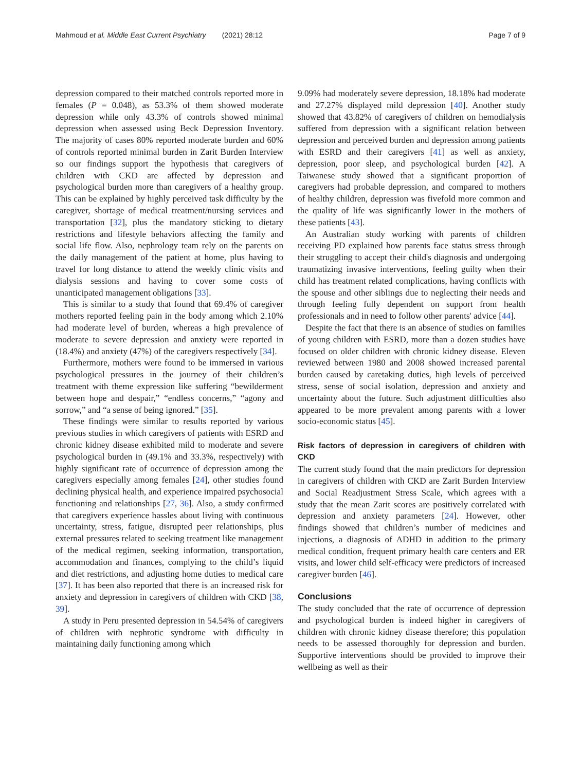Mahmoud et al. Middle East Current Psychiatry (2021) 28:12 Page 7 of 9
depression compared to their matched controls reported more in females (P = 0.048), as 53.3% of them showed moderate depression while only 43.3% of controls showed minimal depression when assessed using Beck Depression Inventory. The majority of cases 80% reported moderate burden and 60% of controls reported minimal burden in Zarit Burden Interview so our findings support the hypothesis that caregivers of children with CKD are affected by depression and psychological burden more than caregivers of a healthy group. This can be explained by highly perceived task difficulty by the caregiver, shortage of medical treatment/nursing services and transportation [32], plus the mandatory sticking to dietary restrictions and lifestyle behaviors affecting the family and social life flow. Also, nephrology team rely on the parents on the daily management of the patient at home, plus having to travel for long distance to attend the weekly clinic visits and dialysis sessions and having to cover some costs of unanticipated management obligations [33].
This is similar to a study that found that 69.4% of caregiver mothers reported feeling pain in the body among which 2.10% had moderate level of burden, whereas a high prevalence of moderate to severe depression and anxiety were reported in (18.4%) and anxiety (47%) of the caregivers respectively [34].
Furthermore, mothers were found to be immersed in various psychological pressures in the journey of their children’s treatment with theme expression like suffering “bewilderment between hope and despair,” “endless concerns,” “agony and sorrow,” and “a sense of being ignored.” [35].
These findings were similar to results reported by various previous studies in which caregivers of patients with ESRD and chronic kidney disease exhibited mild to moderate and severe psychological burden in (49.1% and 33.3%, respectively) with highly significant rate of occurrence of depression among the caregivers especially among females [24], other studies found declining physical health, and experience impaired psychosocial functioning and relationships [27, 36]. Also, a study confirmed that caregivers experience hassles about living with continuous uncertainty, stress, fatigue, disrupted peer relationships, plus external pressures related to seeking treatment like management of the medical regimen, seeking information, transportation, accommodation and finances, complying to the child’s liquid and diet restrictions, and adjusting home duties to medical care [37]. It has been also reported that there is an increased risk for anxiety and depression in caregivers of children with CKD [38, 39].
A study in Peru presented depression in 54.54% of caregivers of children with nephrotic syndrome with difficulty in maintaining daily functioning among which
9.09% had moderately severe depression, 18.18% had moderate and 27.27% displayed mild depression [40]. Another study showed that 43.82% of caregivers of children on hemodialysis suffered from depression with a significant relation between depression and perceived burden and depression among patients with ESRD and their caregivers [41] as well as anxiety, depression, poor sleep, and psychological burden [42]. A Taiwanese study showed that a significant proportion of caregivers had probable depression, and compared to mothers of healthy children, depression was fivefold more common and the quality of life was significantly lower in the mothers of these patients [43].
An Australian study working with parents of children receiving PD explained how parents face status stress through their struggling to accept their child's diagnosis and undergoing traumatizing invasive interventions, feeling guilty when their child has treatment related complications, having conflicts with the spouse and other siblings due to neglecting their needs and through feeling fully dependent on support from health professionals and in need to follow other parents' advice [44].
Despite the fact that there is an absence of studies on families of young children with ESRD, more than a dozen studies have focused on older children with chronic kidney disease. Eleven reviewed between 1980 and 2008 showed increased parental burden caused by caretaking duties, high levels of perceived stress, sense of social isolation, depression and anxiety and uncertainty about the future. Such adjustment difficulties also appeared to be more prevalent among parents with a lower socio-economic status [45].
Risk factors of depression in caregivers of children with CKD
The current study found that the main predictors for depression in caregivers of children with CKD are Zarit Burden Interview and Social Readjustment Stress Scale, which agrees with a study that the mean Zarit scores are positively correlated with depression and anxiety parameters [24]. However, other findings showed that children’s number of medicines and injections, a diagnosis of ADHD in addition to the primary medical condition, frequent primary health care centers and ER visits, and lower child self-efficacy were predictors of increased caregiver burden [46].
Conclusions
The study concluded that the rate of occurrence of depression and psychological burden is indeed higher in caregivers of children with chronic kidney disease therefore; this population needs to be assessed thoroughly for depression and burden. Supportive interventions should be provided to improve their wellbeing as well as their